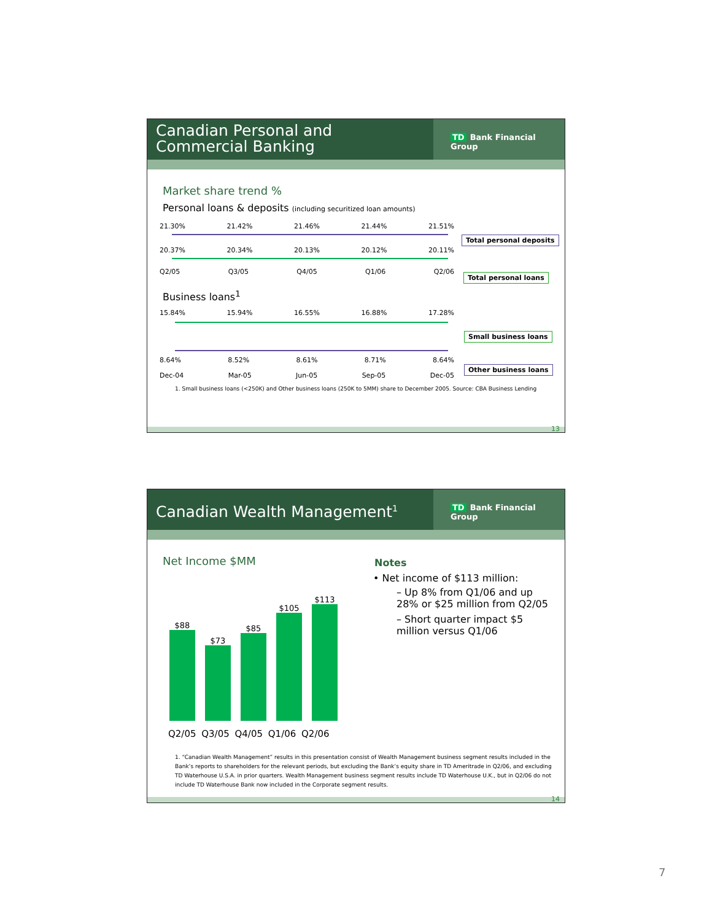Canadian Personal and Commercial Banking
TD Bank Financial Group
Market share trend %
Personal loans & deposits (including securitized loan amounts)
21.30% 21.42% 21.46% 21.44% 21.51%
20.37% 20.34% 20.13% 20.12% 20.11%
Q2/05 Q3/05 Q4/05 Q1/06 Q2/06
Total personal deposits
Total personal loans
Business loans<sup>1</sup>
15.84% 15.94% 16.55% 16.88% 17.28%
8.64% 8.52% 8.61% 8.71% 8.64%
Dec-04 Mar-05 Jun-05 Sep-05 Dec-05
Small business loans
Other business loans
1. Small business loans (<250K) and Other business loans (250K to 5MM) share to December 2005. Source: CBA Business Lending
13
Canadian Wealth Management<sup>1</sup>
TD Bank Financial Group
Net Income $MM
$88
$73
$85
$105
$113
Q2/05 Q3/05 Q4/05 Q1/06 Q2/06
Notes
• Net income of $113 million:
– Up 8% from Q1/06 and up 28% or $25 million from Q2/05
– Short quarter impact $5 million versus Q1/06
1. “Canadian Wealth Management” results in this presentation consist of Wealth Management business segment results included in the Bank’s reports to shareholders for the relevant periods, but excluding the Bank’s equity share in TD Ameritrade in Q2/06, and excluding TD Waterhouse U.S.A. in prior quarters. Wealth Management business segment results include TD Waterhouse U.K., but in Q2/06 do not include TD Waterhouse Bank now included in the Corporate segment results.
14
7